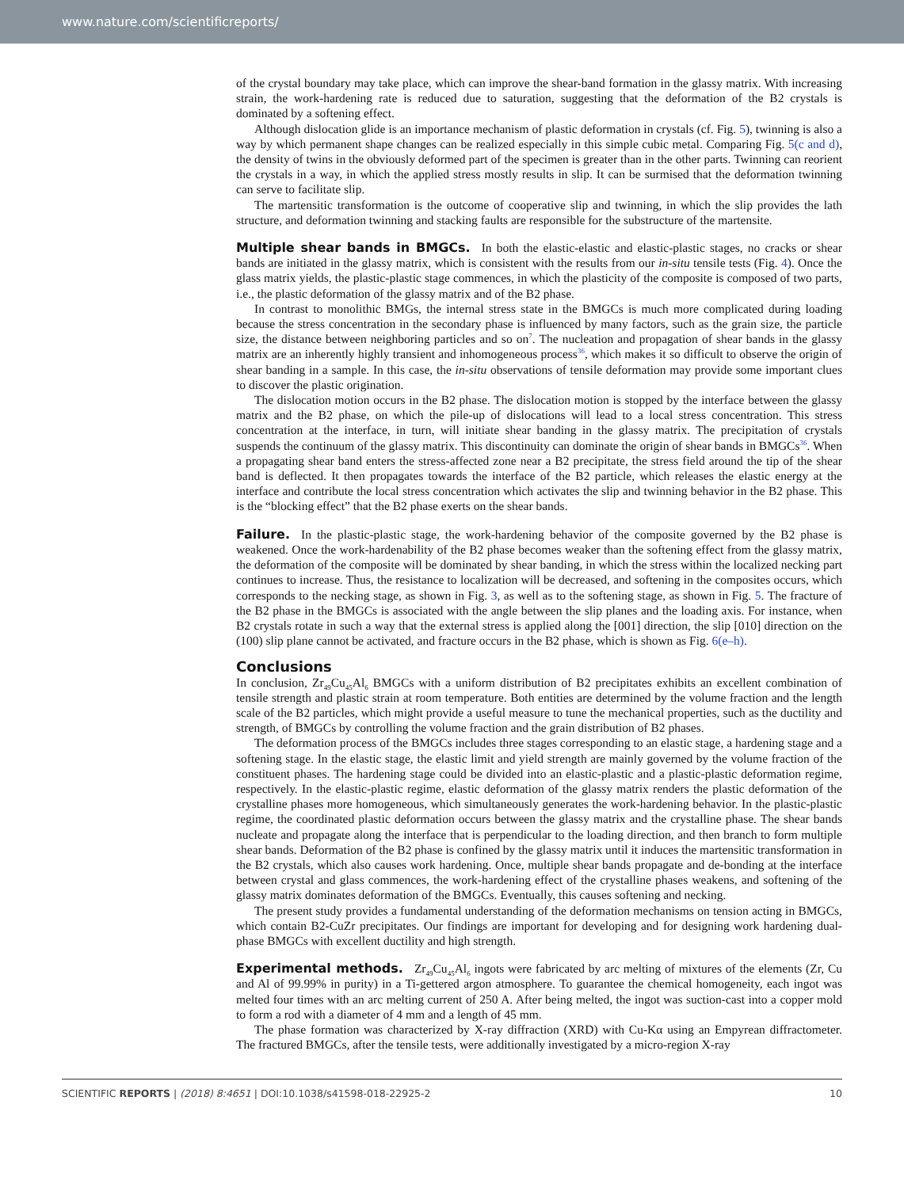www.nature.com/scientificreports/
of the crystal boundary may take place, which can improve the shear-band formation in the glassy matrix. With increasing strain, the work-hardening rate is reduced due to saturation, suggesting that the deformation of the B2 crystals is dominated by a softening effect.
Although dislocation glide is an importance mechanism of plastic deformation in crystals (cf. Fig. 5), twinning is also a way by which permanent shape changes can be realized especially in this simple cubic metal. Comparing Fig. 5(c and d), the density of twins in the obviously deformed part of the specimen is greater than in the other parts. Twinning can reorient the crystals in a way, in which the applied stress mostly results in slip. It can be surmised that the deformation twinning can serve to facilitate slip.
The martensitic transformation is the outcome of cooperative slip and twinning, in which the slip provides the lath structure, and deformation twinning and stacking faults are responsible for the substructure of the martensite.
Multiple shear bands in BMGCs.
In both the elastic-elastic and elastic-plastic stages, no cracks or shear bands are initiated in the glassy matrix, which is consistent with the results from our in-situ tensile tests (Fig. 4). Once the glass matrix yields, the plastic-plastic stage commences, in which the plasticity of the composite is composed of two parts, i.e., the plastic deformation of the glassy matrix and of the B2 phase.
In contrast to monolithic BMGs, the internal stress state in the BMGCs is much more complicated during loading because the stress concentration in the secondary phase is influenced by many factors, such as the grain size, the particle size, the distance between neighboring particles and so on<sup>7</sup>. The nucleation and propagation of shear bands in the glassy matrix are an inherently highly transient and inhomogeneous process<sup>36</sup>, which makes it so difficult to observe the origin of shear banding in a sample. In this case, the in-situ observations of tensile deformation may provide some important clues to discover the plastic origination.
The dislocation motion occurs in the B2 phase. The dislocation motion is stopped by the interface between the glassy matrix and the B2 phase, on which the pile-up of dislocations will lead to a local stress concentration. This stress concentration at the interface, in turn, will initiate shear banding in the glassy matrix. The precipitation of crystals suspends the continuum of the glassy matrix. This discontinuity can dominate the origin of shear bands in BMGCs<sup>36</sup>. When a propagating shear band enters the stress-affected zone near a B2 precipitate, the stress field around the tip of the shear band is deflected. It then propagates towards the interface of the B2 particle, which releases the elastic energy at the interface and contribute the local stress concentration which activates the slip and twinning behavior in the B2 phase. This is the “blocking effect” that the B2 phase exerts on the shear bands.
Failure.
In the plastic-plastic stage, the work-hardening behavior of the composite governed by the B2 phase is weakened. Once the work-hardenability of the B2 phase becomes weaker than the softening effect from the glassy matrix, the deformation of the composite will be dominated by shear banding, in which the stress within the localized necking part continues to increase. Thus, the resistance to localization will be decreased, and softening in the composites occurs, which corresponds to the necking stage, as shown in Fig. 3, as well as to the softening stage, as shown in Fig. 5. The fracture of the B2 phase in the BMGCs is associated with the angle between the slip planes and the loading axis. For instance, when B2 crystals rotate in such a way that the external stress is applied along the [001] direction, the slip [010] direction on the (100) slip plane cannot be activated, and fracture occurs in the B2 phase, which is shown as Fig. 6(e–h).
Conclusions
In conclusion, Zr<sub>49</sub>Cu<sub>45</sub>Al<sub>6</sub> BMGCs with a uniform distribution of B2 precipitates exhibits an excellent combination of tensile strength and plastic strain at room temperature. Both entities are determined by the volume fraction and the length scale of the B2 particles, which might provide a useful measure to tune the mechanical properties, such as the ductility and strength, of BMGCs by controlling the volume fraction and the grain distribution of B2 phases.
The deformation process of the BMGCs includes three stages corresponding to an elastic stage, a hardening stage and a softening stage. In the elastic stage, the elastic limit and yield strength are mainly governed by the volume fraction of the constituent phases. The hardening stage could be divided into an elastic-plastic and a plastic-plastic deformation regime, respectively. In the elastic-plastic regime, elastic deformation of the glassy matrix renders the plastic deformation of the crystalline phases more homogeneous, which simultaneously generates the work-hardening behavior. In the plastic-plastic regime, the coordinated plastic deformation occurs between the glassy matrix and the crystalline phase. The shear bands nucleate and propagate along the interface that is perpendicular to the loading direction, and then branch to form multiple shear bands. Deformation of the B2 phase is confined by the glassy matrix until it induces the martensitic transformation in the B2 crystals, which also causes work hardening. Once, multiple shear bands propagate and de-bonding at the interface between crystal and glass commences, the work-hardening effect of the crystalline phases weakens, and softening of the glassy matrix dominates deformation of the BMGCs. Eventually, this causes softening and necking.
The present study provides a fundamental understanding of the deformation mechanisms on tension acting in BMGCs, which contain B2-CuZr precipitates. Our findings are important for developing and for designing work hardening dual-phase BMGCs with excellent ductility and high strength.
Experimental methods.
Zr<sub>49</sub>Cu<sub>45</sub>Al<sub>6</sub> ingots were fabricated by arc melting of mixtures of the elements (Zr, Cu and Al of 99.99% in purity) in a Ti-gettered argon atmosphere. To guarantee the chemical homogeneity, each ingot was melted four times with an arc melting current of 250 A. After being melted, the ingot was suction-cast into a copper mold to form a rod with a diameter of 4 mm and a length of 45 mm.
The phase formation was characterized by X-ray diffraction (XRD) with Cu-Kα using an Empyrean diffractometer. The fractured BMGCs, after the tensile tests, were additionally investigated by a micro-region X-ray
SCIENTIFIC REPORTS | (2018) 8:4651 | DOI:10.1038/s41598-018-22925-2 10